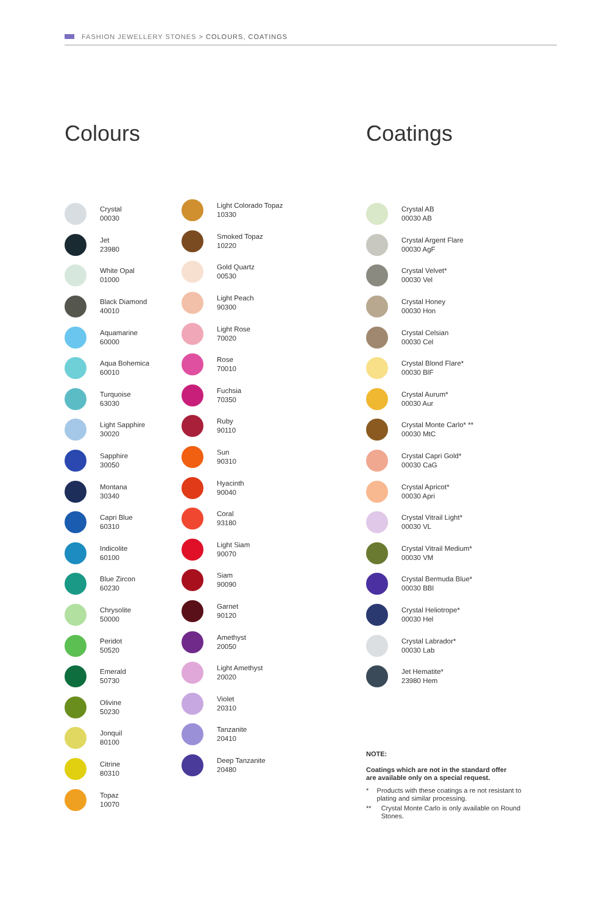FASHION JEWELLERY STONES > COLOURS, COATINGS
Colours
Crystal
00030
Jet
23980
White Opal
01000
Black Diamond
40010
Aquamarine
60000
Aqua Bohemica
60010
Turquoise
63030
Light Sapphire
30020
Sapphire
30050
Montana
30340
Capri Blue
60310
Indicolite
60100
Blue Zircon
60230
Chrysolite
50000
Peridot
50520
Emerald
50730
Olivine
50230
Jonquil
80100
Citrine
80310
Topaz
10070
Light Colorado Topaz
10330
Smoked Topaz
10220
Gold Quartz
00530
Light Peach
90300
Light Rose
70020
Rose
70010
Fuchsia
70350
Ruby
90110
Sun
90310
Hyacinth
90040
Coral
93180
Light Siam
90070
Siam
90090
Garnet
90120
Amethyst
20050
Light Amethyst
20020
Violet
20310
Tanzanite
20410
Deep Tanzanite
20480
Coatings
Crystal AB
00030 AB
Crystal Argent Flare
00030 AgF
Crystal Velvet*
00030 Vel
Crystal Honey
00030 Hon
Crystal Celsian
00030 Cel
Crystal Blond Flare*
00030 BlF
Crystal Aurum*
00030 Aur
Crystal Monte Carlo* **
00030 MtC
Crystal Capri Gold*
00030 CaG
Crystal Apricot*
00030 Apri
Crystal Vitrail Light*
00030 VL
Crystal Vitrail Medium*
00030 VM
Crystal Bermuda Blue*
00030 BBl
Crystal Heliotrope*
00030 Hel
Crystal Labrador*
00030 Lab
Jet Hematite*
23980 Hem
NOTE:
Coatings which are not in the standard offer
are available only on a special request.
* Products with these coatings a re not resistant to plating and similar processing.
** Crystal Monte Carlo is only available on Round Stones.